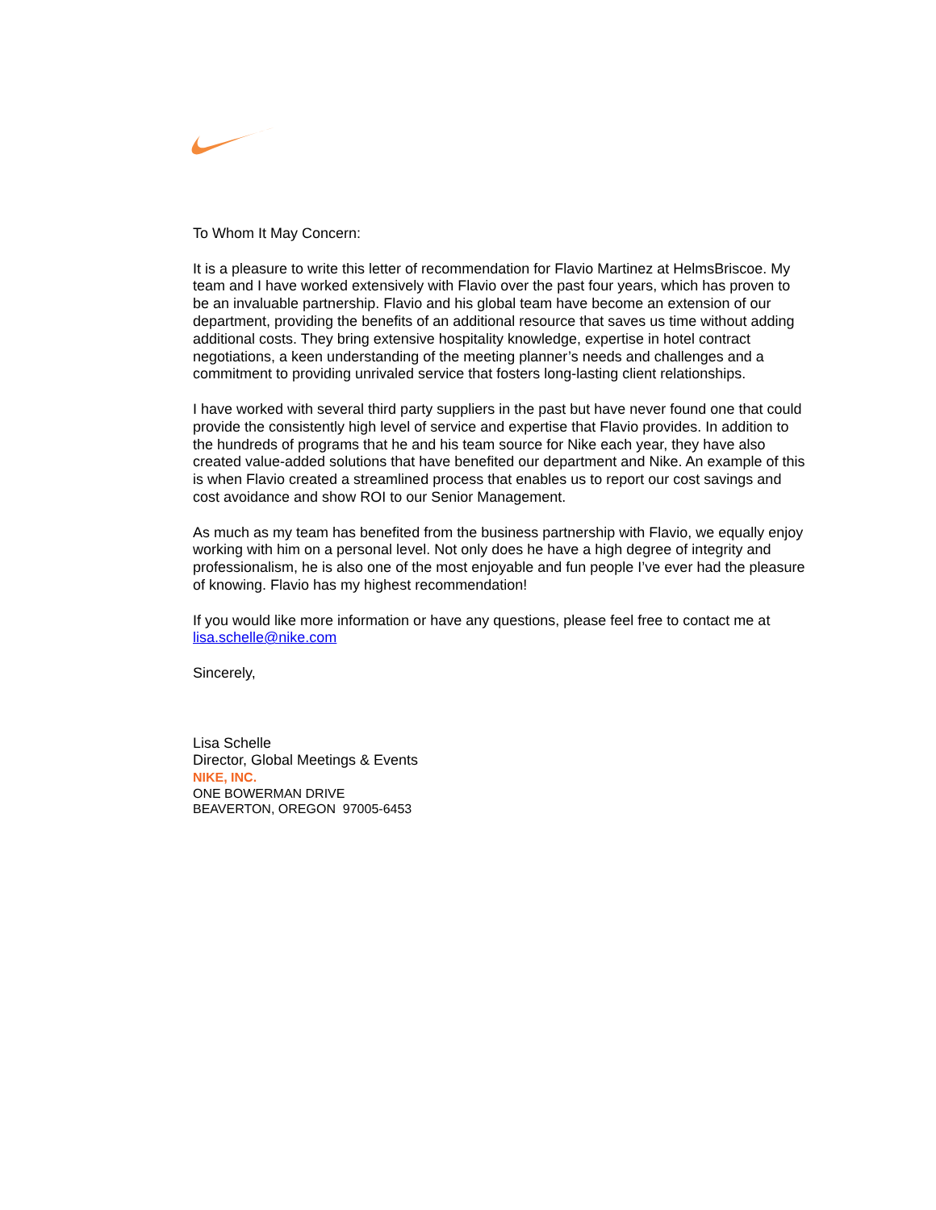To Whom It May Concern:
It is a pleasure to write this letter of recommendation for Flavio Martinez at HelmsBriscoe. My team and I have worked extensively with Flavio over the past four years, which has proven to be an invaluable partnership. Flavio and his global team have become an extension of our department, providing the benefits of an additional resource that saves us time without adding additional costs. They bring extensive hospitality knowledge, expertise in hotel contract negotiations, a keen understanding of the meeting planner’s needs and challenges and a commitment to providing unrivaled service that fosters long-lasting client relationships.
I have worked with several third party suppliers in the past but have never found one that could provide the consistently high level of service and expertise that Flavio provides. In addition to the hundreds of programs that he and his team source for Nike each year, they have also created value-added solutions that have benefited our department and Nike. An example of this is when Flavio created a streamlined process that enables us to report our cost savings and cost avoidance and show ROI to our Senior Management.
As much as my team has benefited from the business partnership with Flavio, we equally enjoy working with him on a personal level. Not only does he have a high degree of integrity and professionalism, he is also one of the most enjoyable and fun people I’ve ever had the pleasure of knowing. Flavio has my highest recommendation!
If you would like more information or have any questions, please feel free to contact me at lisa.schelle@nike.com
Sincerely,
Lisa Schelle
Director, Global Meetings & Events
NIKE, INC.
ONE BOWERMAN DRIVE
BEAVERTON, OREGON 97005-6453